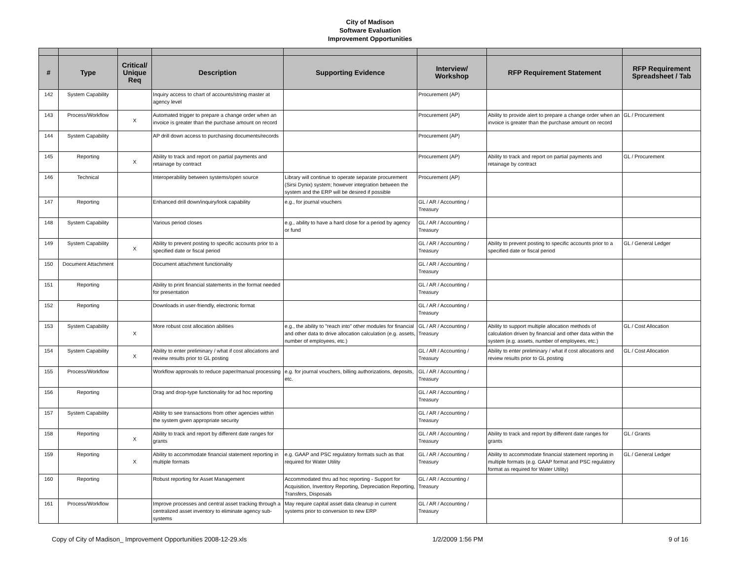City of Madison
Software Evaluation
Improvement Opportunities
| # | Type | Critical/ Unique Req | Description | Supporting Evidence | Interview/ Workshop | RFP Requirement Statement | RFP Requirement Spreadsheet / Tab |
| --- | --- | --- | --- | --- | --- | --- | --- |
| 142 | System Capability | | Inquiry access to chart of accounts/string master at agency level | | Procurement (AP) | | |
| 143 | Process/Workflow | X | Automated trigger to prepare a change order when an invoice is greater than the purchase amount on record | | Procurement (AP) | Ability to provide alert to prepare a change order when an invoice is greater than the purchase amount on record | GL / Procurement |
| 144 | System Capability | | AP drill down access to purchasing documents/records | | Procurement (AP) | | |
| 145 | Reporting | X | Ability to track and report on partial payments and retainage by contract | | Procurement (AP) | Ability to track and report on partial payments and retainage by contract | GL / Procurement |
| 146 | Technical | | Interoperability between systems/open source | Library will continue to operate separate procurement (Sirsi Dynix) system; however integration between the system and the ERP will be desired if possible | Procurement (AP) | | |
| 147 | Reporting | | Enhanced drill down/inquiry/look capability | e.g., for journal vouchers | GL / AR / Accounting / Treasury | | |
| 148 | System Capability | | Various period closes | e.g., ability to have a hard close for a period by agency or fund | GL / AR / Accounting / Treasury | | |
| 149 | System Capability | X | Ability to prevent posting to specific accounts prior to a specified date or fiscal period | | GL / AR / Accounting / Treasury | Ability to prevent posting to specific accounts prior to a specified date or fiscal period | GL / General Ledger |
| 150 | Document Attachment | | Document attachment functionality | | GL / AR / Accounting / Treasury | | |
| 151 | Reporting | | Ability to print financial statements in the format needed for presentation | | GL / AR / Accounting / Treasury | | |
| 152 | Reporting | | Downloads in user-friendly, electronic format | | GL / AR / Accounting / Treasury | | |
| 153 | System Capability | X | More robust cost allocation abilities | e.g., the ability to "reach into" other modules for financial and other data to drive allocation calculation (e.g. assets, number of employees, etc.) | GL / AR / Accounting / Treasury | Ability to support multiple allocation methods of calculation driven by financial and other data within the system (e.g. assets, number of employees, etc.) | GL / Cost Allocation |
| 154 | System Capability | X | Ability to enter preliminary / what if cost allocations and review results prior to GL posting | | GL / AR / Accounting / Treasury | Ability to enter preliminary / what if cost allocations and review results prior to GL posting | GL / Cost Allocation |
| 155 | Process/Workflow | | Workflow approvals to reduce paper/manual processing | e.g. for journal vouchers, billing authorizations, deposits, etc. | GL / AR / Accounting / Treasury | | |
| 156 | Reporting | | Drag and drop-type functionality for ad hoc reporting | | GL / AR / Accounting / Treasury | | |
| 157 | System Capability | | Ability to see transactions from other agencies within the system given appropriate security | | GL / AR / Accounting / Treasury | | |
| 158 | Reporting | X | Ability to track and report by different date ranges for grants | | GL / AR / Accounting / Treasury | Ability to track and report by different date ranges for grants | GL / Grants |
| 159 | Reporting | X | Ability to accommodate financial statement reporting in multiple formats | e.g. GAAP and PSC regulatory formats such as that required for Water Utility | GL / AR / Accounting / Treasury | Ability to accommodate financial statement reporting in multiple formats (e.g. GAAP format and PSC regulatory format as required for Water Utility) | GL / General Ledger |
| 160 | Reporting | | Robust reporting for Asset Management | Accommodated thru ad hoc reporting - Support for Acquisition, Inventory Reporting, Depreciation Reporting, Transfers, Disposals | GL / AR / Accounting / Treasury | | |
| 161 | Process/Workflow | | Improve processes and central asset tracking through a centralized asset inventory to eliminate agency sub-systems | May require capital asset data cleanup in current systems prior to conversion to new ERP | GL / AR / Accounting / Treasury | | |
Copy of City of Madison_ Improvement Opportunities 2008-12-29.xls 1/2/2009 1:56 PM 9 of 16